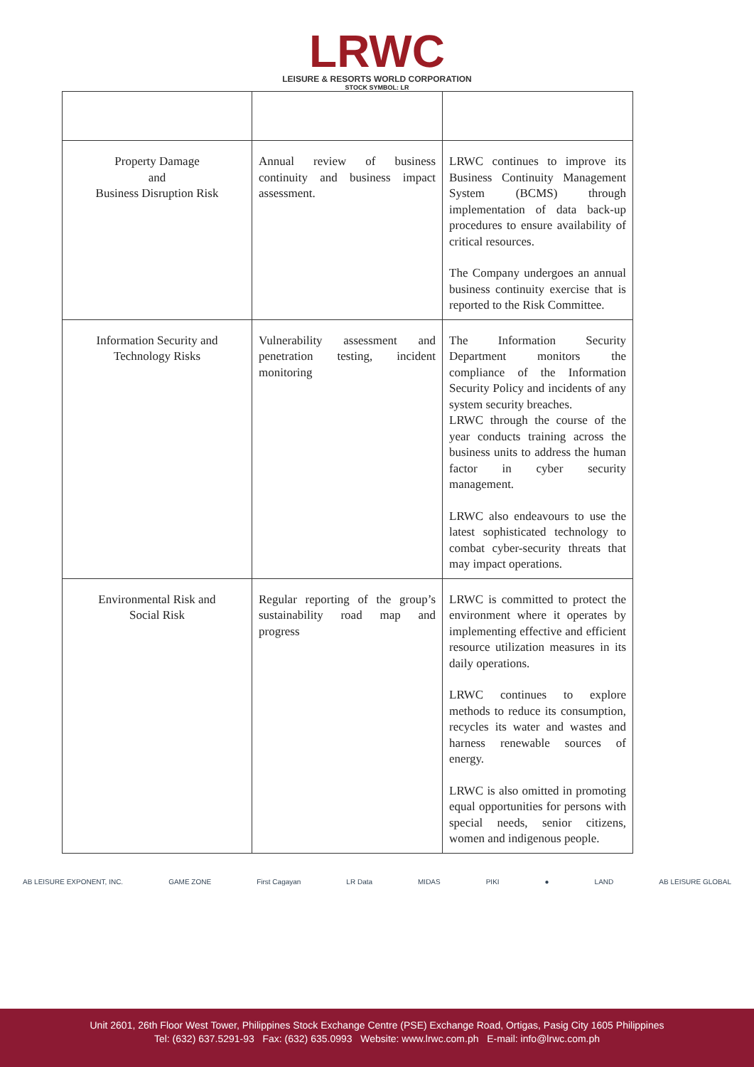LRWC
LEISURE & RESORTS WORLD CORPORATION
STOCK SYMBOL: LR
| Property Damage and Business Disruption Risk | Annual review of business continuity and business impact assessment. | LRWC continues to improve its Business Continuity Management System (BCMS) through implementation of data back-up procedures to ensure availability of critical resources. The Company undergoes an annual business continuity exercise that is reported to the Risk Committee. |
| Information Security and Technology Risks | Vulnerability assessment and penetration testing, incident monitoring | The Information Security Department monitors the compliance of the Information Security Policy and incidents of any system security breaches. LRWC through the course of the year conducts training across the business units to address the human factor in cyber security management. LRWC also endeavours to use the latest sophisticated technology to combat cyber-security threats that may impact operations. |
| Environmental Risk and Social Risk | Regular reporting of the group’s sustainability road map and progress | LRWC is committed to protect the environment where it operates by implementing effective and efficient resource utilization measures in its daily operations. LRWC continues to explore methods to reduce its consumption, recycles its water and wastes and harness renewable sources of energy. LRWC is also omitted in promoting equal opportunities for persons with special needs, senior citizens, women and indigenous people. |
AB LEISURE EXPONENT, INC. GAME ZONE First Cagayan LR Data MIDAS PIKI ● LAND AB LEISURE GLOBAL
Unit 2601, 26th Floor West Tower, Philippines Stock Exchange Centre (PSE) Exchange Road, Ortigas, Pasig City 1605 Philippines
Tel: (632) 637.5291-93 Fax: (632) 635.0993 Website: www.lrwc.com.ph E-mail: info@lrwc.com.ph